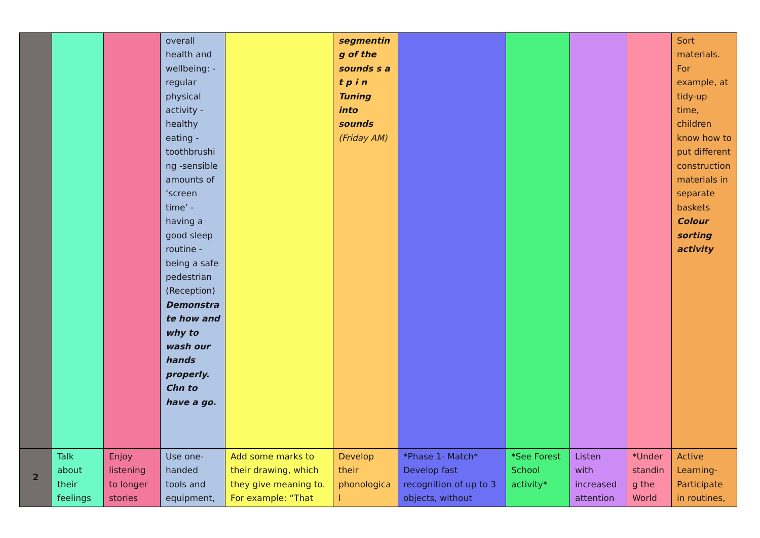| | | | overall health and wellbeing: -regular physical activity -healthy eating - toothbrushing -sensible amounts of ‘screen time’ -having a good sleep routine -being a safe pedestrian (Reception) Demonstrate how and why to wash our hands properly. Chn to have a go. | | segmenting of the sounds s a t p i n Tuning into sounds (Friday AM) | | | | | Sort materials. For example, at tidy-up time, children know how to put different construction materials in separate baskets Colour sorting activity |
| 2 | Talk about their feelings | Enjoy listening to longer stories | Use one-handed tools and equipment, | Add some marks to their drawing, which they give meaning to. For example: “That | Develop their phonological | *Phase 1- Match* Develop fast recognition of up to 3 objects, without | *See Forest School activity* | Listen with increased attention | *Understanding the World | Active Learning- Participate in routines, |